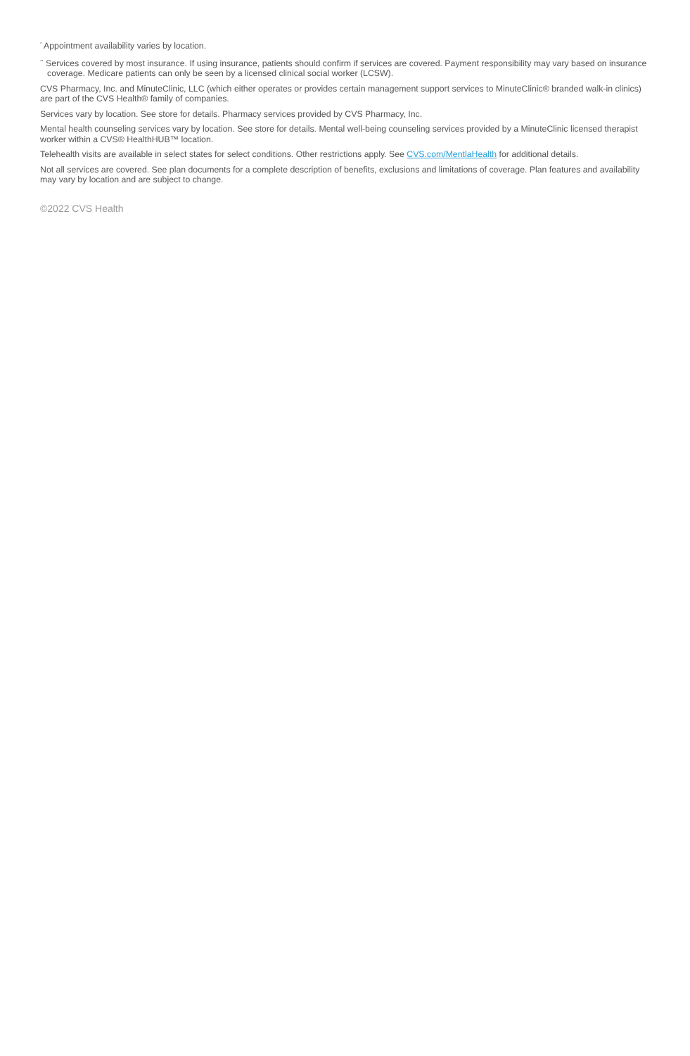<sup>*</sup> Appointment availability varies by location.
<sup>**</sup> Services covered by most insurance. If using insurance, patients should confirm if services are covered. Payment responsibility may vary based on insurance coverage. Medicare patients can only be seen by a licensed clinical social worker (LCSW).
CVS Pharmacy, Inc. and MinuteClinic, LLC (which either operates or provides certain management support services to MinuteClinic® branded walk-in clinics) are part of the CVS Health® family of companies.
Services vary by location. See store for details. Pharmacy services provided by CVS Pharmacy, Inc.
Mental health counseling services vary by location. See store for details. Mental well-being counseling services provided by a MinuteClinic licensed therapist worker within a CVS® HealthHUB™ location.
Telehealth visits are available in select states for select conditions. Other restrictions apply. See CVS.com/MentlaHealth for additional details.
Not all services are covered. See plan documents for a complete description of benefits, exclusions and limitations of coverage. Plan features and availability may vary by location and are subject to change.
©2022 CVS Health